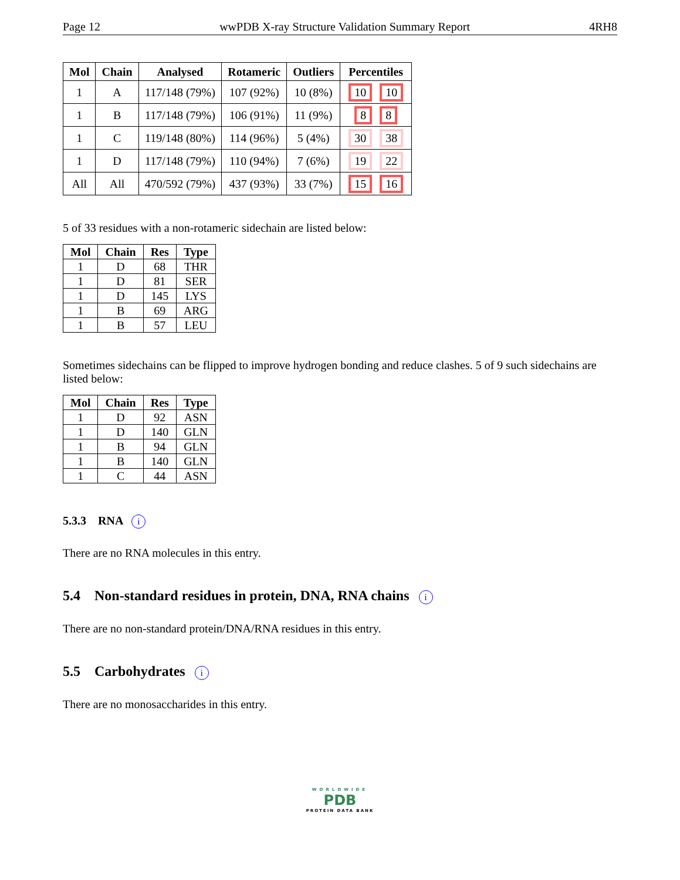Page 12 wwPDB X-ray Structure Validation Summary Report 4RH8
| Mol | Chain | Analysed | Rotameric | Outliers | Percentiles |
| --- | --- | --- | --- | --- | --- |
| 1 | A | 117/148 (79%) | 107 (92%) | 10 (8%) | 10 10 |
| 1 | B | 117/148 (79%) | 106 (91%) | 11 (9%) | 8 8 |
| 1 | C | 119/148 (80%) | 114 (96%) | 5 (4%) | 30 38 |
| 1 | D | 117/148 (79%) | 110 (94%) | 7 (6%) | 19 22 |
| All | All | 470/592 (79%) | 437 (93%) | 33 (7%) | 15 16 |
5 of 33 residues with a non-rotameric sidechain are listed below:
| Mol | Chain | Res | Type |
| --- | --- | --- | --- |
| 1 | D | 68 | THR |
| 1 | D | 81 | SER |
| 1 | D | 145 | LYS |
| 1 | B | 69 | ARG |
| 1 | B | 57 | LEU |
Sometimes sidechains can be flipped to improve hydrogen bonding and reduce clashes. 5 of 9 such sidechains are listed below:
| Mol | Chain | Res | Type |
| --- | --- | --- | --- |
| 1 | D | 92 | ASN |
| 1 | D | 140 | GLN |
| 1 | B | 94 | GLN |
| 1 | B | 140 | GLN |
| 1 | C | 44 | ASN |
5.3.3 RNA i
There are no RNA molecules in this entry.
5.4 Non-standard residues in protein, DNA, RNA chains i
There are no non-standard protein/DNA/RNA residues in this entry.
5.5 Carbohydrates i
There are no monosaccharides in this entry.
WORLDWIDE
PDB
PROTEIN DATA BANK